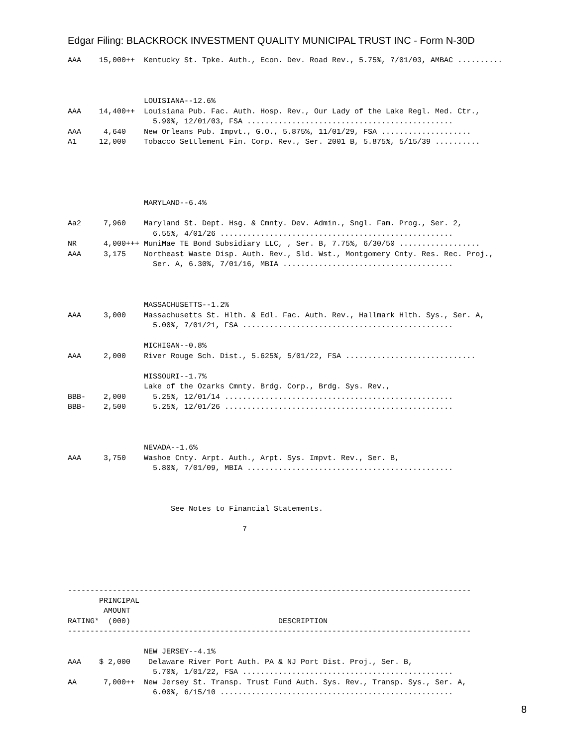Edgar Filing: BLACKROCK INVESTMENT QUALITY MUNICIPAL TRUST INC - Form N-30D
AAA    15,000++  Kentucky St. Tpke. Auth., Econ. Dev. Road Rev., 5.75%, 7/01/03, AMBAC ..........



                 LOUISIANA--12.6%
AAA    14,400++  Louisiana Pub. Fac. Auth. Hosp. Rev., Our Lady of the Lake Regl. Med. Ctr.,
                   5.90%, 12/01/03, FSA ..............................................
AAA     4,640    New Orleans Pub. Impvt., G.O., 5.875%, 11/01/29, FSA ....................
A1     12,000    Tobacco Settlement Fin. Corp. Rev., Ser. 2001 B, 5.875%, 5/15/39 ..........





                 MARYLAND--6.4%

Aa2     7,960    Maryland St. Dept. Hsg. & Cmnty. Dev. Admin., Sngl. Fam. Prog., Ser. 2,
                   6.55%, 4/01/26 ....................................................
NR      4,000+++ MuniMae TE Bond Subsidiary LLC, , Ser. B, 7.75%, 6/30/50 ..................
AAA     3,175    Northeast Waste Disp. Auth. Rev., Sld. Wst., Montgomery Cnty. Res. Rec. Proj.,
                   Ser. A, 6.30%, 7/01/16, MBIA ......................................



                 MASSACHUSETTS--1.2%
AAA     3,000    Massachusetts St. Hlth. & Edl. Fac. Auth. Rev., Hallmark Hlth. Sys., Ser. A,
                   5.00%, 7/01/21, FSA ...............................................

                 MICHIGAN--0.8%
AAA     2,000    River Rouge Sch. Dist., 5.625%, 5/01/22, FSA .............................

                 MISSOURI--1.7%
                 Lake of the Ozarks Cmnty. Brdg. Corp., Brdg. Sys. Rev.,
BBB-    2,000      5.25%, 12/01/14 ...................................................
BBB-    2,500      5.25%, 12/01/26 ...................................................



                 NEVADA--1.6%
AAA     3,750    Washoe Cnty. Arpt. Auth., Arpt. Sys. Impvt. Rev., Ser. B,
                   5.80%, 7/01/09, MBIA ..............................................



                       See Notes to Financial Statements.

                                       7





------------------------------------------------------------------------------------------
       PRINCIPAL
        AMOUNT
RATING*  (000)                                 DESCRIPTION
------------------------------------------------------------------------------------------

                 NEW JERSEY--4.1%
AAA    $ 2,000    Delaware River Port Auth. PA & NJ Port Dist. Proj., Ser. B,
                   5.70%, 1/01/22, FSA ...............................................
AA      7,000++  New Jersey St. Transp. Trust Fund Auth. Sys. Rev., Transp. Sys., Ser. A,
                   6.00%, 6/15/10 ....................................................
8